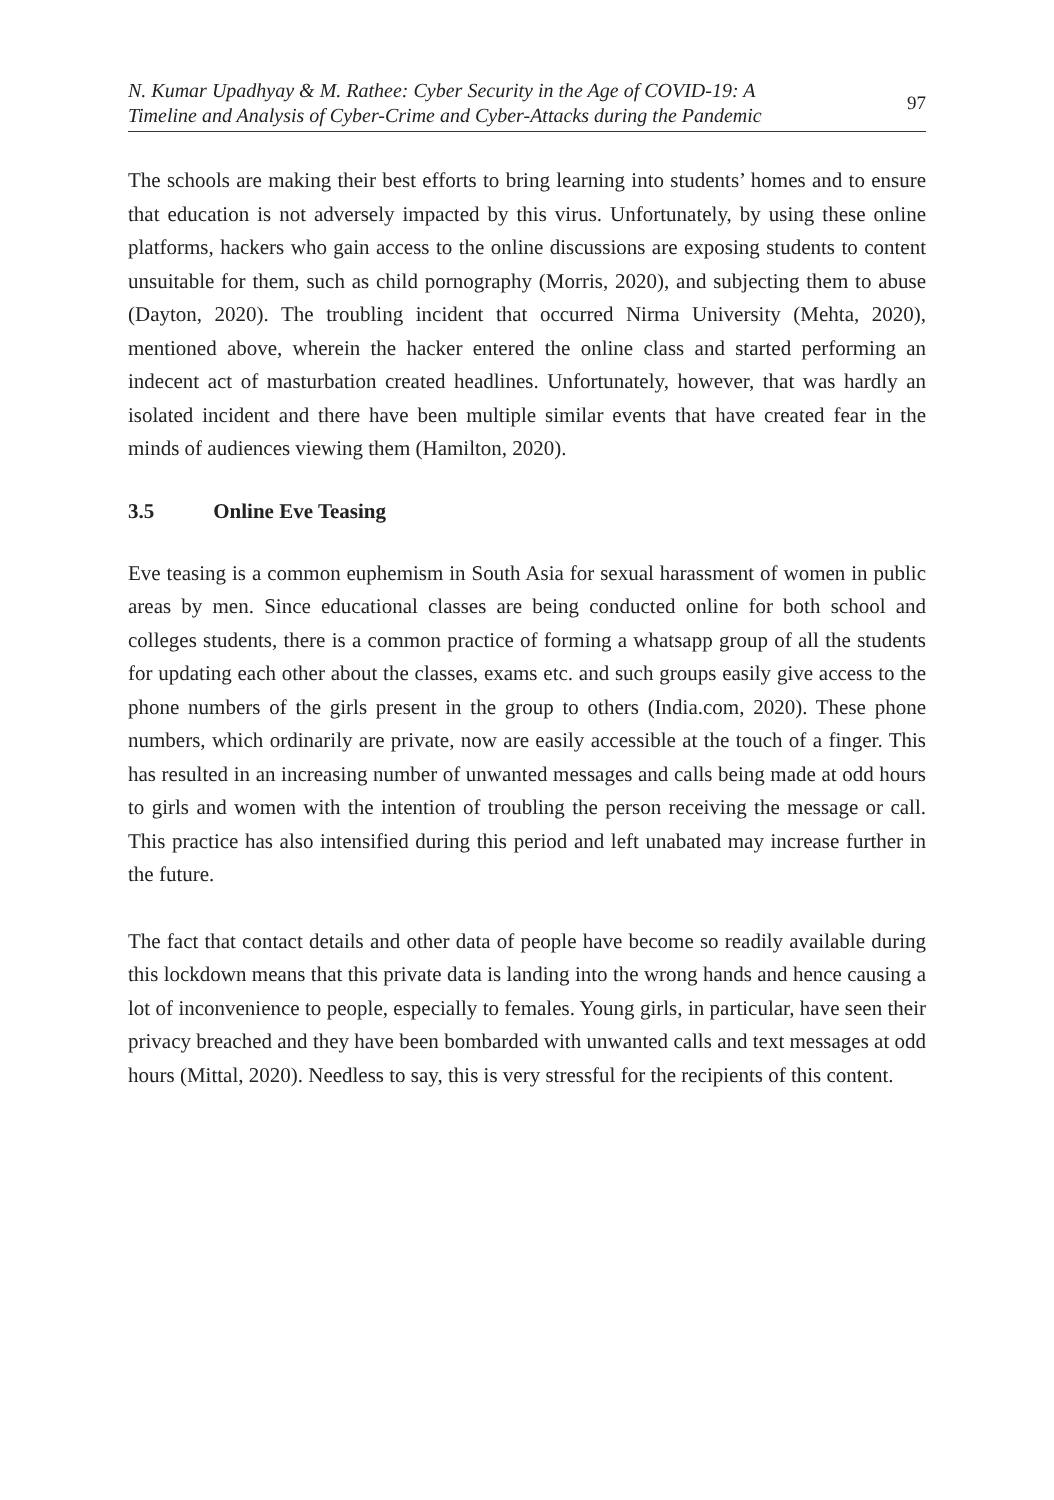N. Kumar Upadhyay & M. Rathee: Cyber Security in the Age of COVID-19: A
Timeline and Analysis of Cyber-Crime and Cyber-Attacks during the Pandemic
97
The schools are making their best efforts to bring learning into students’ homes and to ensure that education is not adversely impacted by this virus. Unfortunately, by using these online platforms, hackers who gain access to the online discussions are exposing students to content unsuitable for them, such as child pornography (Morris, 2020), and subjecting them to abuse (Dayton, 2020). The troubling incident that occurred Nirma University (Mehta, 2020), mentioned above, wherein the hacker entered the online class and started performing an indecent act of masturbation created headlines. Unfortunately, however, that was hardly an isolated incident and there have been multiple similar events that have created fear in the minds of audiences viewing them (Hamilton, 2020).
3.5 Online Eve Teasing
Eve teasing is a common euphemism in South Asia for sexual harassment of women in public areas by men. Since educational classes are being conducted online for both school and colleges students, there is a common practice of forming a whatsapp group of all the students for updating each other about the classes, exams etc. and such groups easily give access to the phone numbers of the girls present in the group to others (India.com, 2020). These phone numbers, which ordinarily are private, now are easily accessible at the touch of a finger. This has resulted in an increasing number of unwanted messages and calls being made at odd hours to girls and women with the intention of troubling the person receiving the message or call. This practice has also intensified during this period and left unabated may increase further in the future.
The fact that contact details and other data of people have become so readily available during this lockdown means that this private data is landing into the wrong hands and hence causing a lot of inconvenience to people, especially to females. Young girls, in particular, have seen their privacy breached and they have been bombarded with unwanted calls and text messages at odd hours (Mittal, 2020). Needless to say, this is very stressful for the recipients of this content.